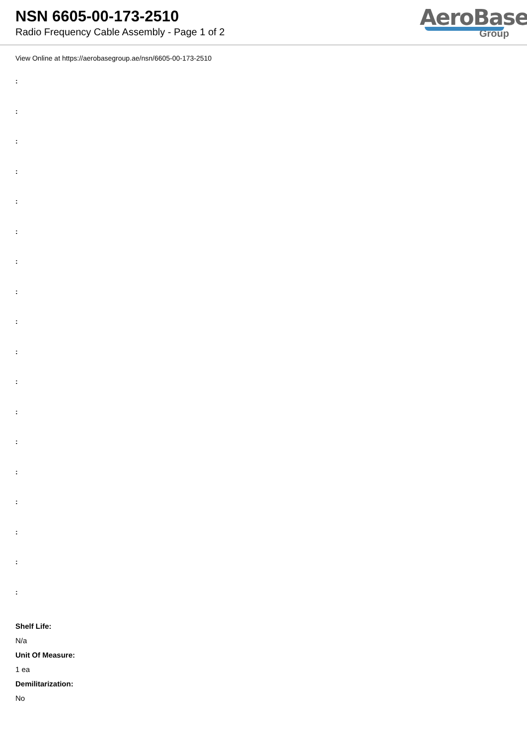NSN 6605-00-173-2510
Radio Frequency Cable Assembly - Page 1 of 2
AeroBase
Group
View Online at https://aerobasegroup.ae/nsn/6605-00-173-2510
:
:
:
:
:
:
:
:
:
:
:
:
:
:
:
:
:
:
Shelf Life:
N/a
Unit Of Measure:
1 ea
Demilitarization:
No